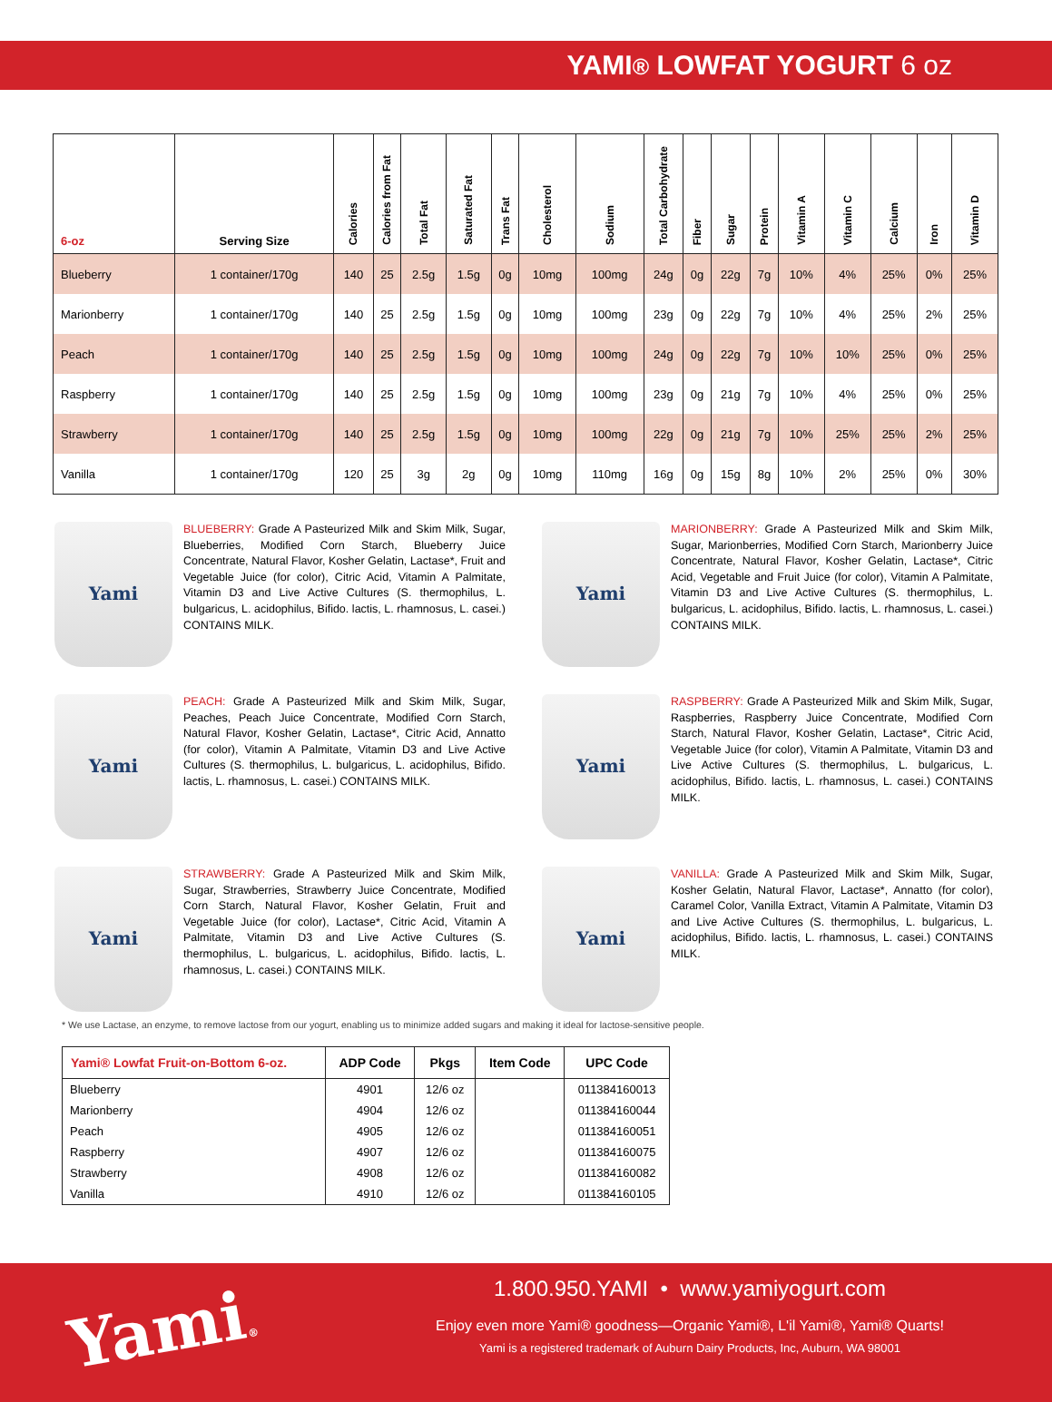YAMI® LOWFAT YOGURT 6 oz
| 6-oz | Serving Size | Calories | Calories from Fat | Total Fat | Saturated Fat | Trans Fat | Cholesterol | Sodium | Total Carbohydrate | Fiber | Sugar | Protein | Vitamin A | Vitamin C | Calcium | Iron | Vitamin D |
| --- | --- | --- | --- | --- | --- | --- | --- | --- | --- | --- | --- | --- | --- | --- | --- | --- | --- |
| Blueberry | 1 container/170g | 140 | 25 | 2.5g | 1.5g | 0g | 10mg | 100mg | 24g | 0g | 22g | 7g | 10% | 4% | 25% | 0% | 25% |
| Marionberry | 1 container/170g | 140 | 25 | 2.5g | 1.5g | 0g | 10mg | 100mg | 23g | 0g | 22g | 7g | 10% | 4% | 25% | 2% | 25% |
| Peach | 1 container/170g | 140 | 25 | 2.5g | 1.5g | 0g | 10mg | 100mg | 24g | 0g | 22g | 7g | 10% | 10% | 25% | 0% | 25% |
| Raspberry | 1 container/170g | 140 | 25 | 2.5g | 1.5g | 0g | 10mg | 100mg | 23g | 0g | 21g | 7g | 10% | 4% | 25% | 0% | 25% |
| Strawberry | 1 container/170g | 140 | 25 | 2.5g | 1.5g | 0g | 10mg | 100mg | 22g | 0g | 21g | 7g | 10% | 25% | 25% | 2% | 25% |
| Vanilla | 1 container/170g | 120 | 25 | 3g | 2g | 0g | 10mg | 110mg | 16g | 0g | 15g | 8g | 10% | 2% | 25% | 0% | 30% |
Yami
BLUEBERRY: Grade A Pasteurized Milk and Skim Milk, Sugar, Blueberries, Modified Corn Starch, Blueberry Juice Concentrate, Natural Flavor, Kosher Gelatin, Lactase*, Fruit and Vegetable Juice (for color), Citric Acid, Vitamin A Palmitate, Vitamin D3 and Live Active Cultures (S. thermophilus, L. bulgaricus, L. acidophilus, Bifido. lactis, L. rhamnosus, L. casei.) CONTAINS MILK.
Yami
MARIONBERRY: Grade A Pasteurized Milk and Skim Milk, Sugar, Marionberries, Modified Corn Starch, Marionberry Juice Concentrate, Natural Flavor, Kosher Gelatin, Lactase*, Citric Acid, Vegetable and Fruit Juice (for color), Vitamin A Palmitate, Vitamin D3 and Live Active Cultures (S. thermophilus, L. bulgaricus, L. acidophilus, Bifido. lactis, L. rhamnosus, L. casei.) CONTAINS MILK.
Yami
PEACH: Grade A Pasteurized Milk and Skim Milk, Sugar, Peaches, Peach Juice Concentrate, Modified Corn Starch, Natural Flavor, Kosher Gelatin, Lactase*, Citric Acid, Annatto (for color), Vitamin A Palmitate, Vitamin D3 and Live Active Cultures (S. thermophilus, L. bulgaricus, L. acidophilus, Bifido. lactis, L. rhamnosus, L. casei.) CONTAINS MILK.
Yami
RASPBERRY: Grade A Pasteurized Milk and Skim Milk, Sugar, Raspberries, Raspberry Juice Concentrate, Modified Corn Starch, Natural Flavor, Kosher Gelatin, Lactase*, Citric Acid, Vegetable Juice (for color), Vitamin A Palmitate, Vitamin D3 and Live Active Cultures (S. thermophilus, L. bulgaricus, L. acidophilus, Bifido. lactis, L. rhamnosus, L. casei.) CONTAINS MILK.
Yami
STRAWBERRY: Grade A Pasteurized Milk and Skim Milk, Sugar, Strawberries, Strawberry Juice Concentrate, Modified Corn Starch, Natural Flavor, Kosher Gelatin, Fruit and Vegetable Juice (for color), Lactase*, Citric Acid, Vitamin A Palmitate, Vitamin D3 and Live Active Cultures (S. thermophilus, L. bulgaricus, L. acidophilus, Bifido. lactis, L. rhamnosus, L. casei.) CONTAINS MILK.
Yami
VANILLA: Grade A Pasteurized Milk and Skim Milk, Sugar, Kosher Gelatin, Natural Flavor, Lactase*, Annatto (for color), Caramel Color, Vanilla Extract, Vitamin A Palmitate, Vitamin D3 and Live Active Cultures (S. thermophilus, L. bulgaricus, L. acidophilus, Bifido. lactis, L. rhamnosus, L. casei.) CONTAINS MILK.
* We use Lactase, an enzyme, to remove lactose from our yogurt, enabling us to minimize added sugars and making it ideal for lactose-sensitive people.
| Yami® Lowfat Fruit-on-Bottom 6-oz. | ADP Code | Pkgs | Item Code | UPC Code |
| --- | --- | --- | --- | --- |
| Blueberry | 4901 | 12/6 oz | | 011384160013 |
| Marionberry | 4904 | 12/6 oz | | 011384160044 |
| Peach | 4905 | 12/6 oz | | 011384160051 |
| Raspberry | 4907 | 12/6 oz | | 011384160075 |
| Strawberry | 4908 | 12/6 oz | | 011384160082 |
| Vanilla | 4910 | 12/6 oz | | 011384160105 |
Yami®
1.800.950.YAMI • www.yamiyogurt.com
Enjoy even more Yami® goodness—Organic Yami®, L'il Yami®, Yami® Quarts!
Yami is a registered trademark of Auburn Dairy Products, Inc, Auburn, WA 98001